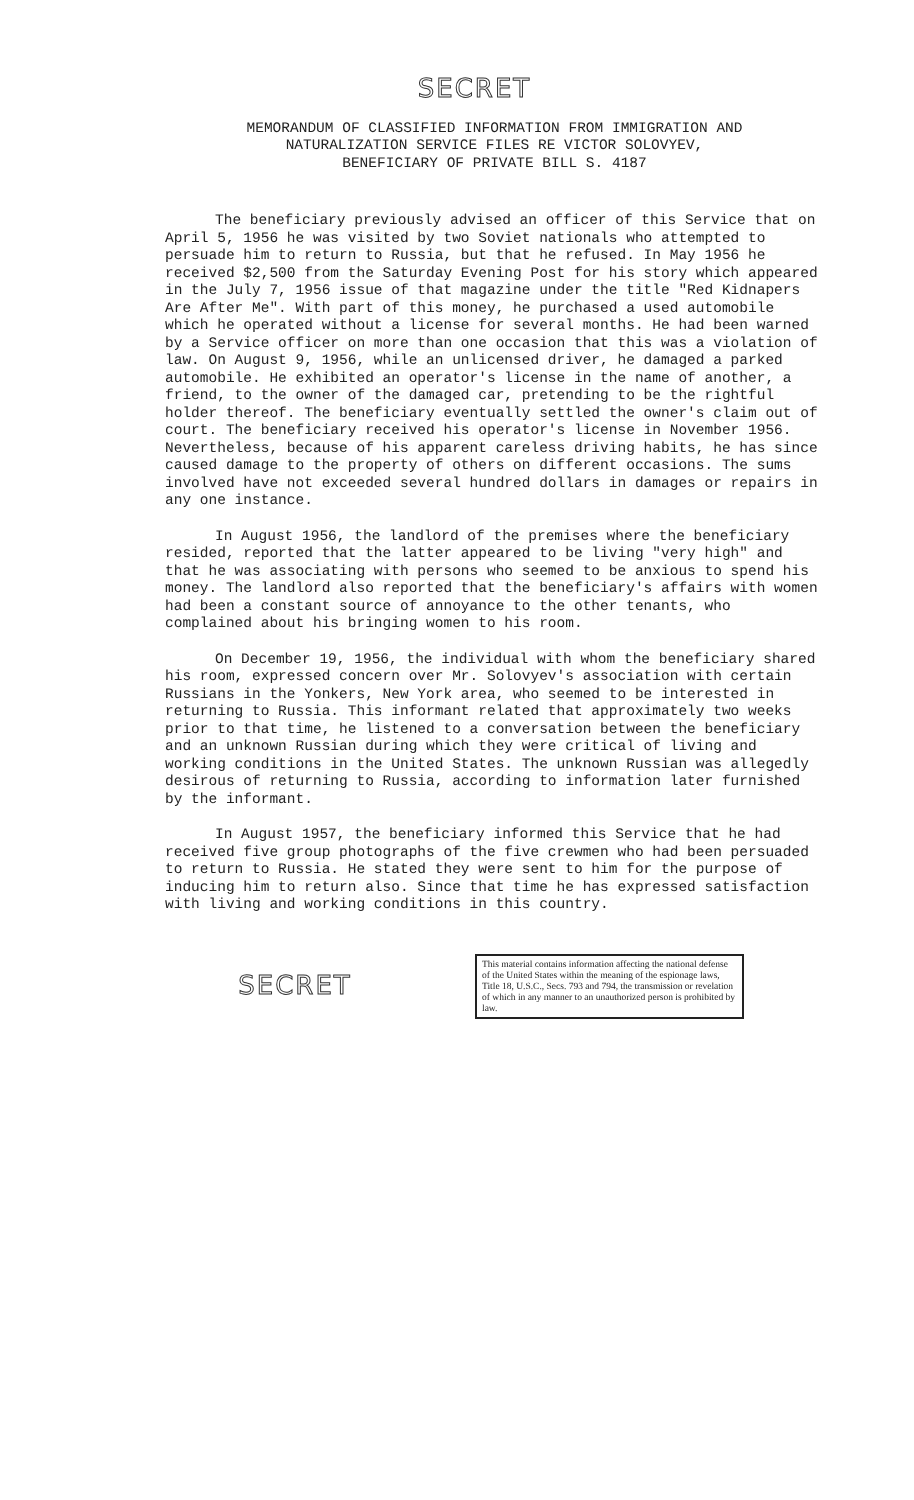SECRET
MEMORANDUM OF CLASSIFIED INFORMATION FROM IMMIGRATION AND
NATURALIZATION SERVICE FILES RE VICTOR SOLOVYEV,
BENEFICIARY OF PRIVATE BILL S. 4187
The beneficiary previously advised an officer of this Service that on April 5, 1956 he was visited by two Soviet nationals who attempted to persuade him to return to Russia, but that he refused. In May 1956 he received $2,500 from the Saturday Evening Post for his story which appeared in the July 7, 1956 issue of that magazine under the title "Red Kidnapers Are After Me". With part of this money, he purchased a used automobile which he operated without a license for several months. He had been warned by a Service officer on more than one occasion that this was a violation of law. On August 9, 1956, while an unlicensed driver, he damaged a parked automobile. He exhibited an operator's license in the name of another, a friend, to the owner of the damaged car, pretending to be the rightful holder thereof. The beneficiary eventually settled the owner's claim out of court. The beneficiary received his operator's license in November 1956. Nevertheless, because of his apparent careless driving habits, he has since caused damage to the property of others on different occasions. The sums involved have not exceeded several hundred dollars in damages or repairs in any one instance.
In August 1956, the landlord of the premises where the beneficiary resided, reported that the latter appeared to be living "very high" and that he was associating with persons who seemed to be anxious to spend his money. The landlord also reported that the beneficiary's affairs with women had been a constant source of annoyance to the other tenants, who complained about his bringing women to his room.
On December 19, 1956, the individual with whom the beneficiary shared his room, expressed concern over Mr. Solovyev's association with certain Russians in the Yonkers, New York area, who seemed to be interested in returning to Russia. This informant related that approximately two weeks prior to that time, he listened to a conversation between the beneficiary and an unknown Russian during which they were critical of living and working conditions in the United States. The unknown Russian was allegedly desirous of returning to Russia, according to information later furnished by the informant.
In August 1957, the beneficiary informed this Service that he had received five group photographs of the five crewmen who had been persuaded to return to Russia. He stated they were sent to him for the purpose of inducing him to return also. Since that time he has expressed satisfaction with living and working conditions in this country.
SECRET
This material contains information affecting the national defense of the United States within the meaning of the espionage laws, Title 18, U.S.C., Secs. 793 and 794, the transmission or revelation of which in any manner to an unauthorized person is prohibited by law.